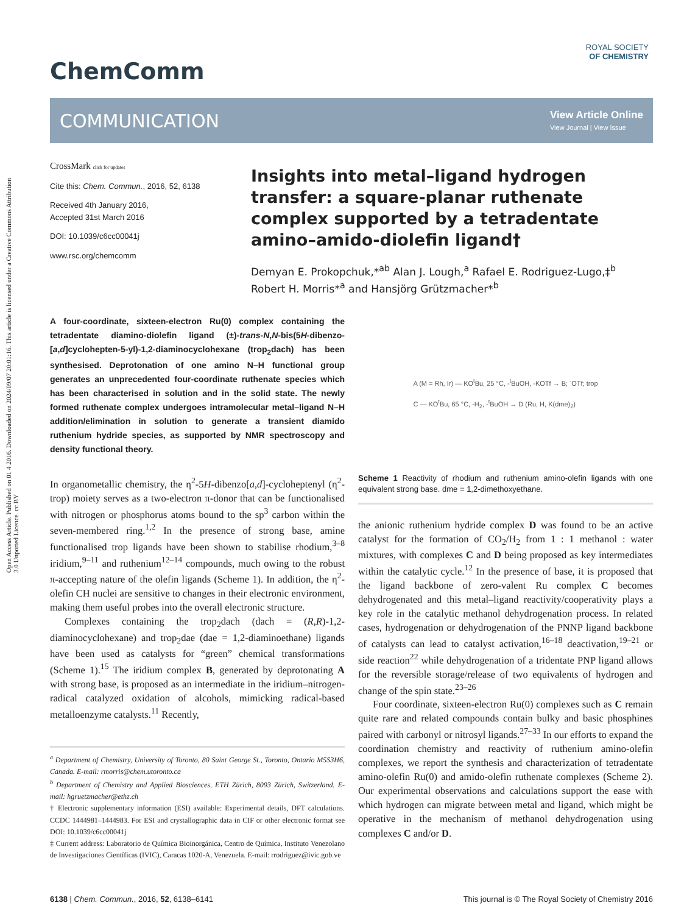Open Access Article. Published on 01 4 2016. Downloaded on 2024/09/07 20:01:16. This article is licensed under a Creative Commons Attribution 3.0 Unported Licence. cc BY
ROYAL SOCIETY
OF CHEMISTRY
ChemComm
COMMUNICATION View Article Online
View Journal | View Issue
CrossMark click for updates
Cite this: Chem. Commun., 2016, 52, 6138
Received 4th January 2016,
Accepted 31st March 2016
DOI: 10.1039/c6cc00041j
www.rsc.org/chemcomm
Insights into metal–ligand hydrogen transfer: a square-planar ruthenate complex supported by a tetradentate amino–amido-diolefin ligand†
Demyan E. Prokopchuk,*<sup>ab</sup> Alan J. Lough,<sup>a</sup> Rafael E. Rodriguez-Lugo,‡<sup>b</sup> Robert H. Morris*<sup>a</sup> and Hansjörg Grützmacher*<sup>b</sup>
A four-coordinate, sixteen-electron Ru(0) complex containing the tetradentate diamino-diolefin ligand (±)-trans-N,N-bis(5H-dibenzo-[a,d]cyclohepten-5-yl)-1,2-diaminocyclohexane (trop<sub>2</sub>dach) has been synthesised. Deprotonation of one amino N–H functional group generates an unprecedented four-coordinate ruthenate species which has been characterised in solution and in the solid state. The newly formed ruthenate complex undergoes intramolecular metal–ligand N–H addition/elimination in solution to generate a transient diamido ruthenium hydride species, as supported by NMR spectroscopy and density functional theory.
In organometallic chemistry, the η<sup>2</sup>-5H-dibenzo[a,d]-cycloheptenyl (η<sup>2</sup>-trop) moiety serves as a two-electron π-donor that can be functionalised with nitrogen or phosphorus atoms bound to the sp<sup>3</sup> carbon within the seven-membered ring.<sup>1,2</sup> In the presence of strong base, amine functionalised trop ligands have been shown to stabilise rhodium,<sup>3–8</sup> iridium,<sup>9–11</sup> and ruthenium<sup>12–14</sup> compounds, much owing to the robust π-accepting nature of the olefin ligands (Scheme 1). In addition, the η<sup>2</sup>-olefin CH nuclei are sensitive to changes in their electronic environment, making them useful probes into the overall electronic structure.
Complexes containing the trop<sub>2</sub>dach (dach = (R,R)-1,2-diaminocyclohexane) and trop<sub>2</sub>dae (dae = 1,2-diaminoethane) ligands have been used as catalysts for “green” chemical transformations (Scheme 1).<sup>15</sup> The iridium complex B, generated by deprotonating A with strong base, is proposed as an intermediate in the iridium–nitrogen-radical catalyzed oxidation of alcohols, mimicking radical-based metalloenzyme catalysts.<sup>11</sup> Recently,
<sup>a</sup> Department of Chemistry, University of Toronto, 80 Saint George St., Toronto, Ontario M5S3H6, Canada. E-mail: rmorris@chem.utoronto.ca
<sup>b</sup> Department of Chemistry and Applied Biosciences, ETH Zürich, 8093 Zürich, Switzerland. E-mail: hgruetzmacher@ethz.ch
† Electronic supplementary information (ESI) available: Experimental details, DFT calculations. CCDC 1444981–1444983. For ESI and crystallographic data in CIF or other electronic format see DOI: 10.1039/c6cc00041j
‡ Current address: Laboratorio de Química Bioinorgánica, Centro de Química, Instituto Venezolano de Investigaciones Científicas (IVIC), Caracas 1020-A, Venezuela. E-mail: rrodriguez@ivic.gob.ve
A (M = Rh, Ir) — KO<sup>t</sup>Bu, 25 °C, -<sup>t</sup>BuOH, -KOTf → B; <sup>-</sup>OTf; trop
C — KO<sup>t</sup>Bu, 65 °C, -H<sub>2</sub>, -<sup>t</sup>BuOH → D (Ru, H, K(dme)<sub>2</sub>)
Scheme 1 Reactivity of rhodium and ruthenium amino-olefin ligands with one equivalent strong base. dme = 1,2-dimethoxyethane.
the anionic ruthenium hydride complex D was found to be an active catalyst for the formation of CO<sub>2</sub>/H<sub>2</sub> from 1 : 1 methanol : water mixtures, with complexes C and D being proposed as key intermediates within the catalytic cycle.<sup>12</sup> In the presence of base, it is proposed that the ligand backbone of zero-valent Ru complex C becomes dehydrogenated and this metal–ligand reactivity/cooperativity plays a key role in the catalytic methanol dehydrogenation process. In related cases, hydrogenation or dehydrogenation of the PNNP ligand backbone of catalysts can lead to catalyst activation,<sup>16–18</sup> deactivation,<sup>19–21</sup> or side reaction<sup>22</sup> while dehydrogenation of a tridentate PNP ligand allows for the reversible storage/release of two equivalents of hydrogen and change of the spin state.<sup>23–26</sup>
Four coordinate, sixteen-electron Ru(0) complexes such as C remain quite rare and related compounds contain bulky and basic phosphines paired with carbonyl or nitrosyl ligands.<sup>27–33</sup> In our efforts to expand the coordination chemistry and reactivity of ruthenium amino-olefin complexes, we report the synthesis and characterization of tetradentate amino-olefin Ru(0) and amido-olefin ruthenate complexes (Scheme 2). Our experimental observations and calculations support the ease with which hydrogen can migrate between metal and ligand, which might be operative in the mechanism of methanol dehydrogenation using complexes C and/or D.
6138 | Chem. Commun., 2016, 52, 6138–6141 This journal is © The Royal Society of Chemistry 2016